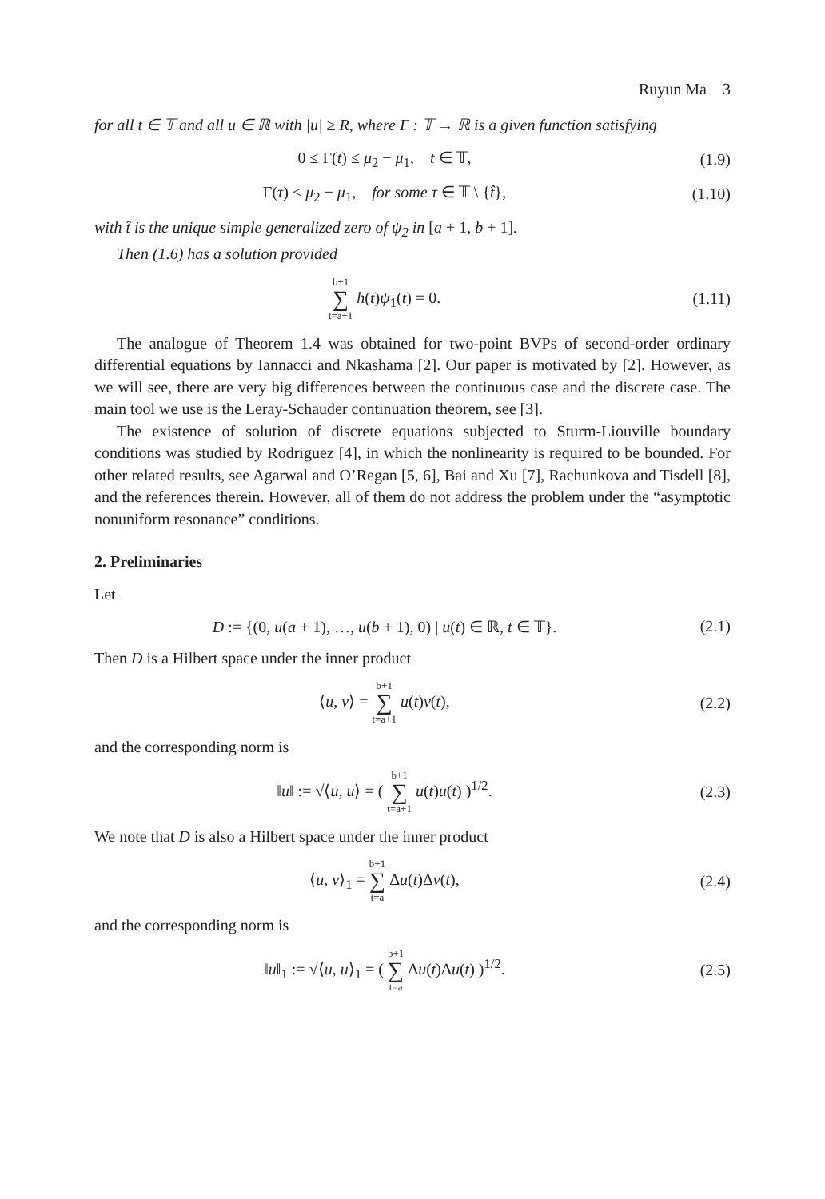Ruyun Ma 3
for all t ∈ 𝕋 and all u ∈ ℝ with |u| ≥ R, where Γ : 𝕋 → ℝ is a given function satisfying
0 ≤ Γ(t) ≤ μ<sub>2</sub> − μ<sub>1</sub>, t ∈ 𝕋, (1.9)
Γ(τ) < μ<sub>2</sub> − μ<sub>1</sub>, for some τ ∈ 𝕋 \ {t̂},
(1.10)
with t̂ is the unique simple generalized zero of ψ<sub>2</sub> in [a + 1, b + 1].
Then (1.6) has a solution provided
b+1 ∑ t=a+1 h(t)ψ<sub>1</sub>(t) = 0.
(1.11)
The analogue of Theorem 1.4 was obtained for two-point BVPs of second-order ordinary differential equations by Iannacci and Nkashama [2]. Our paper is motivated by [2]. However, as we will see, there are very big differences between the continuous case and the discrete case. The main tool we use is the Leray-Schauder continuation theorem, see [3].
The existence of solution of discrete equations subjected to Sturm-Liouville boundary conditions was studied by Rodriguez [4], in which the nonlinearity is required to be bounded. For other related results, see Agarwal and O’Regan [5, 6], Bai and Xu [7], Rachunkova and Tisdell [8], and the references therein. However, all of them do not address the problem under the “asymptotic nonuniform resonance” conditions.
2. Preliminaries
Let
D := {(0, u(a + 1), …, u(b + 1), 0) | u(t) ∈ ℝ, t ∈ 𝕋}.
(2.1)
Then D is a Hilbert space under the inner product
⟨u, v⟩ = b+1 ∑ t=a+1 u(t)v(t), (2.2)
and the corresponding norm is
‖u‖ := √⟨u, u⟩ = ( b+1 ∑ t=a+1 u(t)u(t) )<sup>1/2</sup>.
(2.3)
We note that D is also a Hilbert space under the inner product
⟨u, v⟩<sub>1</sub> = b+1 ∑ t=a Δu(t)Δv(t),
(2.4)
and the corresponding norm is
‖u‖<sub>1</sub> := √⟨u, u⟩<sub>1</sub> = ( b+1 ∑ t=a Δu(t)Δu(t) )<sup>1/2</sup>.
(2.5)